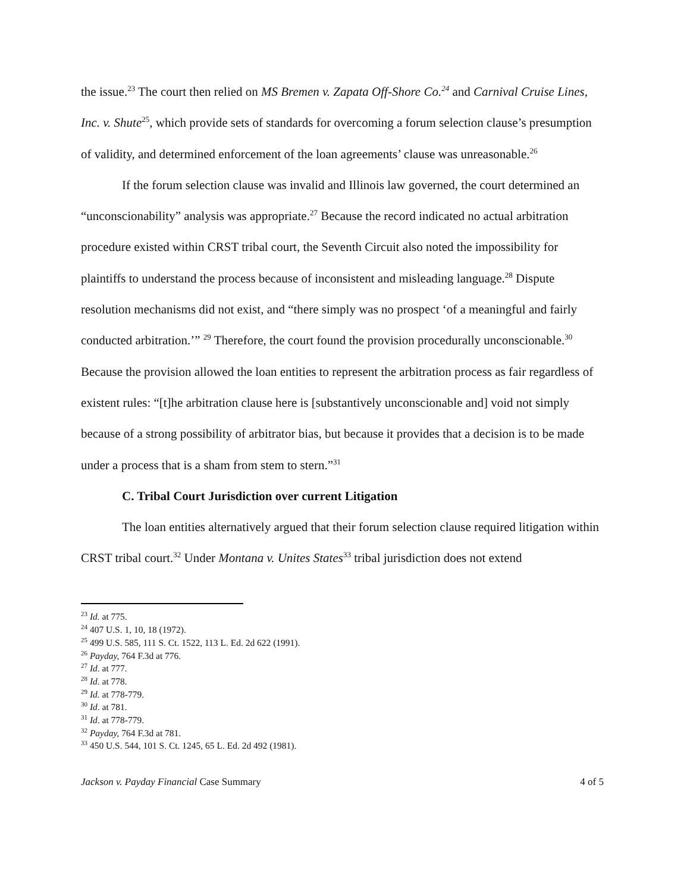the issue.<sup>23</sup> The court then relied on MS Bremen v. Zapata Off-Shore Co.<sup>24</sup> and Carnival Cruise Lines, Inc. v. Shute<sup>25</sup>, which provide sets of standards for overcoming a forum selection clause’s presumption of validity, and determined enforcement of the loan agreements’ clause was unreasonable.<sup>26</sup>
If the forum selection clause was invalid and Illinois law governed, the court determined an “unconscionability” analysis was appropriate.<sup>27</sup> Because the record indicated no actual arbitration procedure existed within CRST tribal court, the Seventh Circuit also noted the impossibility for plaintiffs to understand the process because of inconsistent and misleading language.<sup>28</sup> Dispute resolution mechanisms did not exist, and “there simply was no prospect ‘of a meaningful and fairly conducted arbitration.’” <sup>29</sup> Therefore, the court found the provision procedurally unconscionable.<sup>30</sup> Because the provision allowed the loan entities to represent the arbitration process as fair regardless of existent rules: “[t]he arbitration clause here is [substantively unconscionable and] void not simply because of a strong possibility of arbitrator bias, but because it provides that a decision is to be made under a process that is a sham from stem to stern.”<sup>31</sup>
C. Tribal Court Jurisdiction over current Litigation
The loan entities alternatively argued that their forum selection clause required litigation within CRST tribal court.<sup>32</sup> Under Montana v. Unites States<sup>33</sup> tribal jurisdiction does not extend
<sup>23</sup> Id. at 775.
<sup>24</sup> 407 U.S. 1, 10, 18 (1972).
<sup>25</sup> 499 U.S. 585, 111 S. Ct. 1522, 113 L. Ed. 2d 622 (1991).
<sup>26</sup> Payday, 764 F.3d at 776.
<sup>27</sup> Id. at 777.
<sup>28</sup> Id. at 778.
<sup>29</sup> Id. at 778-779.
<sup>30</sup> Id. at 781.
<sup>31</sup> Id. at 778-779.
<sup>32</sup> Payday, 764 F.3d at 781.
<sup>33</sup> 450 U.S. 544, 101 S. Ct. 1245, 65 L. Ed. 2d 492 (1981).
Jackson v. Payday Financial Case Summary 4 of 5